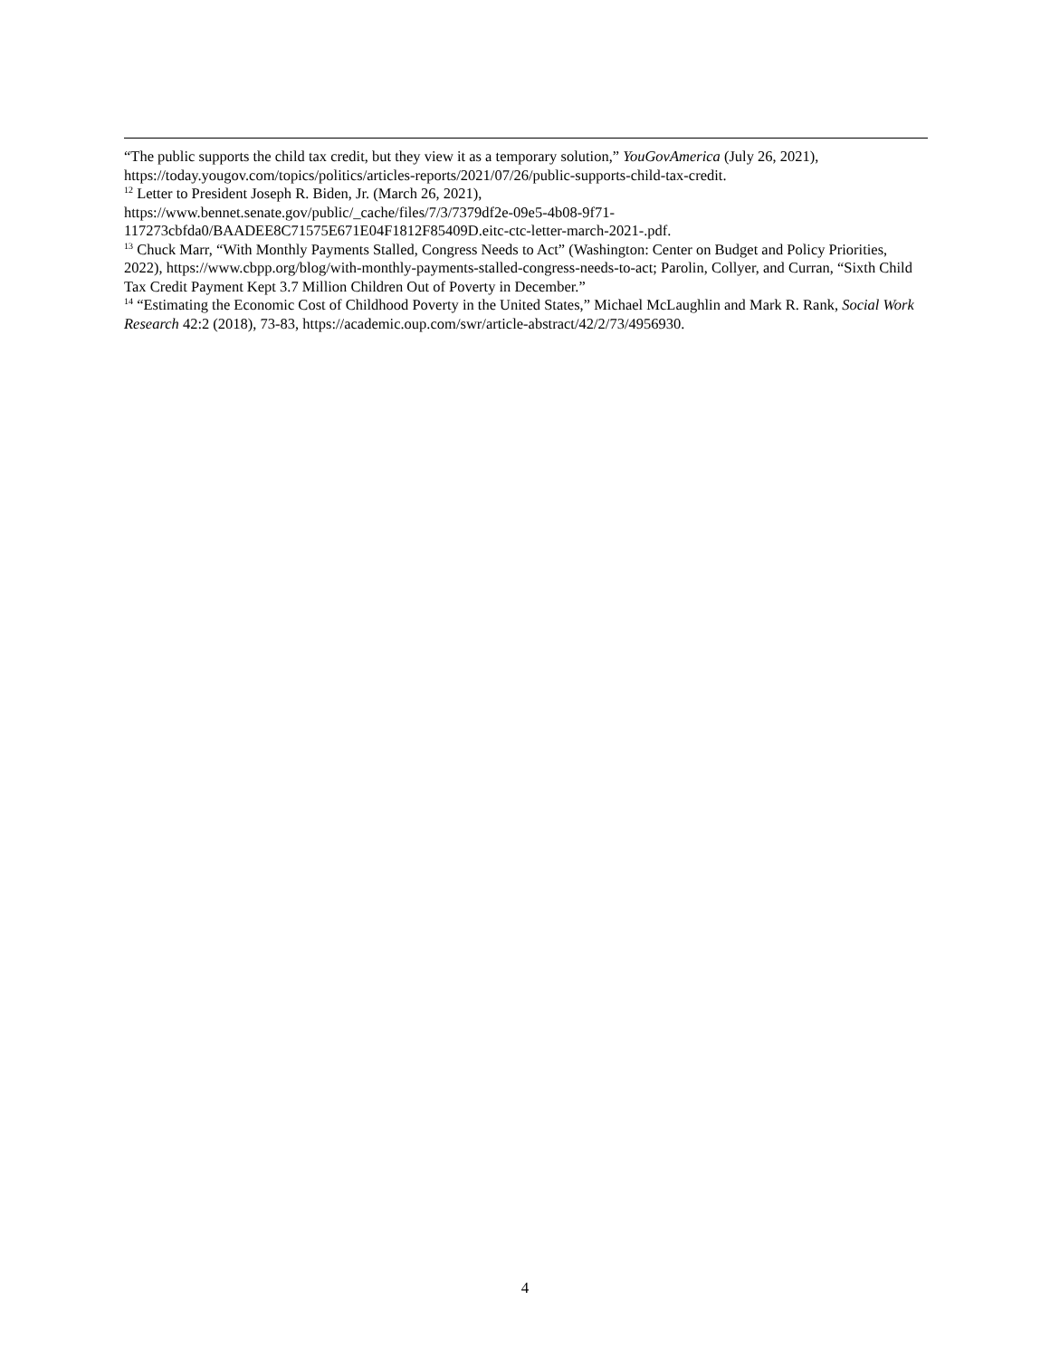“The public supports the child tax credit, but they view it as a temporary solution,” YouGovAmerica (July 26, 2021), https://today.yougov.com/topics/politics/articles-reports/2021/07/26/public-supports-child-tax-credit.
<sup>12</sup> Letter to President Joseph R. Biden, Jr. (March 26, 2021),
https://www.bennet.senate.gov/public/_cache/files/7/3/7379df2e-09e5-4b08-9f71-
117273cbfda0/BAADEE8C71575E671E04F1812F85409D.eitc-ctc-letter-march-2021-.pdf.
<sup>13</sup> Chuck Marr, “With Monthly Payments Stalled, Congress Needs to Act” (Washington: Center on Budget and Policy Priorities, 2022), https://www.cbpp.org/blog/with-monthly-payments-stalled-congress-needs-to-act; Parolin, Collyer, and Curran, “Sixth Child Tax Credit Payment Kept 3.7 Million Children Out of Poverty in December.”
<sup>14</sup> “Estimating the Economic Cost of Childhood Poverty in the United States,” Michael McLaughlin and Mark R. Rank, Social Work Research 42:2 (2018), 73-83, https://academic.oup.com/swr/article-abstract/42/2/73/4956930.
4